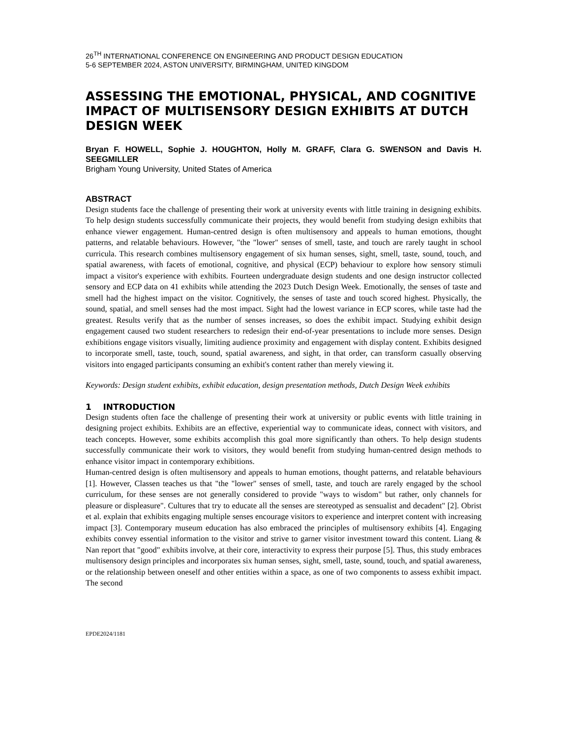26<sup>TH</sup> INTERNATIONAL CONFERENCE ON ENGINEERING AND PRODUCT DESIGN EDUCATION
5-6 SEPTEMBER 2024, ASTON UNIVERSITY, BIRMINGHAM, UNITED KINGDOM
ASSESSING THE EMOTIONAL, PHYSICAL, AND COGNITIVE IMPACT OF MULTISENSORY DESIGN EXHIBITS AT DUTCH DESIGN WEEK
Bryan F. HOWELL, Sophie J. HOUGHTON, Holly M. GRAFF, Clara G. SWENSON and Davis H. SEEGMILLER
Brigham Young University, United States of America
ABSTRACT
Design students face the challenge of presenting their work at university events with little training in designing exhibits. To help design students successfully communicate their projects, they would benefit from studying design exhibits that enhance viewer engagement. Human-centred design is often multisensory and appeals to human emotions, thought patterns, and relatable behaviours. However, "the "lower" senses of smell, taste, and touch are rarely taught in school curricula. This research combines multisensory engagement of six human senses, sight, smell, taste, sound, touch, and spatial awareness, with facets of emotional, cognitive, and physical (ECP) behaviour to explore how sensory stimuli impact a visitor's experience with exhibits. Fourteen undergraduate design students and one design instructor collected sensory and ECP data on 41 exhibits while attending the 2023 Dutch Design Week. Emotionally, the senses of taste and smell had the highest impact on the visitor. Cognitively, the senses of taste and touch scored highest. Physically, the sound, spatial, and smell senses had the most impact. Sight had the lowest variance in ECP scores, while taste had the greatest. Results verify that as the number of senses increases, so does the exhibit impact. Studying exhibit design engagement caused two student researchers to redesign their end-of-year presentations to include more senses. Design exhibitions engage visitors visually, limiting audience proximity and engagement with display content. Exhibits designed to incorporate smell, taste, touch, sound, spatial awareness, and sight, in that order, can transform casually observing visitors into engaged participants consuming an exhibit's content rather than merely viewing it.
Keywords: Design student exhibits, exhibit education, design presentation methods, Dutch Design Week exhibits
1 INTRODUCTION
Design students often face the challenge of presenting their work at university or public events with little training in designing project exhibits. Exhibits are an effective, experiential way to communicate ideas, connect with visitors, and teach concepts. However, some exhibits accomplish this goal more significantly than others. To help design students successfully communicate their work to visitors, they would benefit from studying human-centred design methods to enhance visitor impact in contemporary exhibitions.
Human-centred design is often multisensory and appeals to human emotions, thought patterns, and relatable behaviours [1]. However, Classen teaches us that "the "lower" senses of smell, taste, and touch are rarely engaged by the school curriculum, for these senses are not generally considered to provide "ways to wisdom" but rather, only channels for pleasure or displeasure". Cultures that try to educate all the senses are stereotyped as sensualist and decadent" [2]. Obrist et al. explain that exhibits engaging multiple senses encourage visitors to experience and interpret content with increasing impact [3]. Contemporary museum education has also embraced the principles of multisensory exhibits [4]. Engaging exhibits convey essential information to the visitor and strive to garner visitor investment toward this content. Liang & Nan report that "good" exhibits involve, at their core, interactivity to express their purpose [5]. Thus, this study embraces multisensory design principles and incorporates six human senses, sight, smell, taste, sound, touch, and spatial awareness, or the relationship between oneself and other entities within a space, as one of two components to assess exhibit impact. The second
EPDE2024/1181